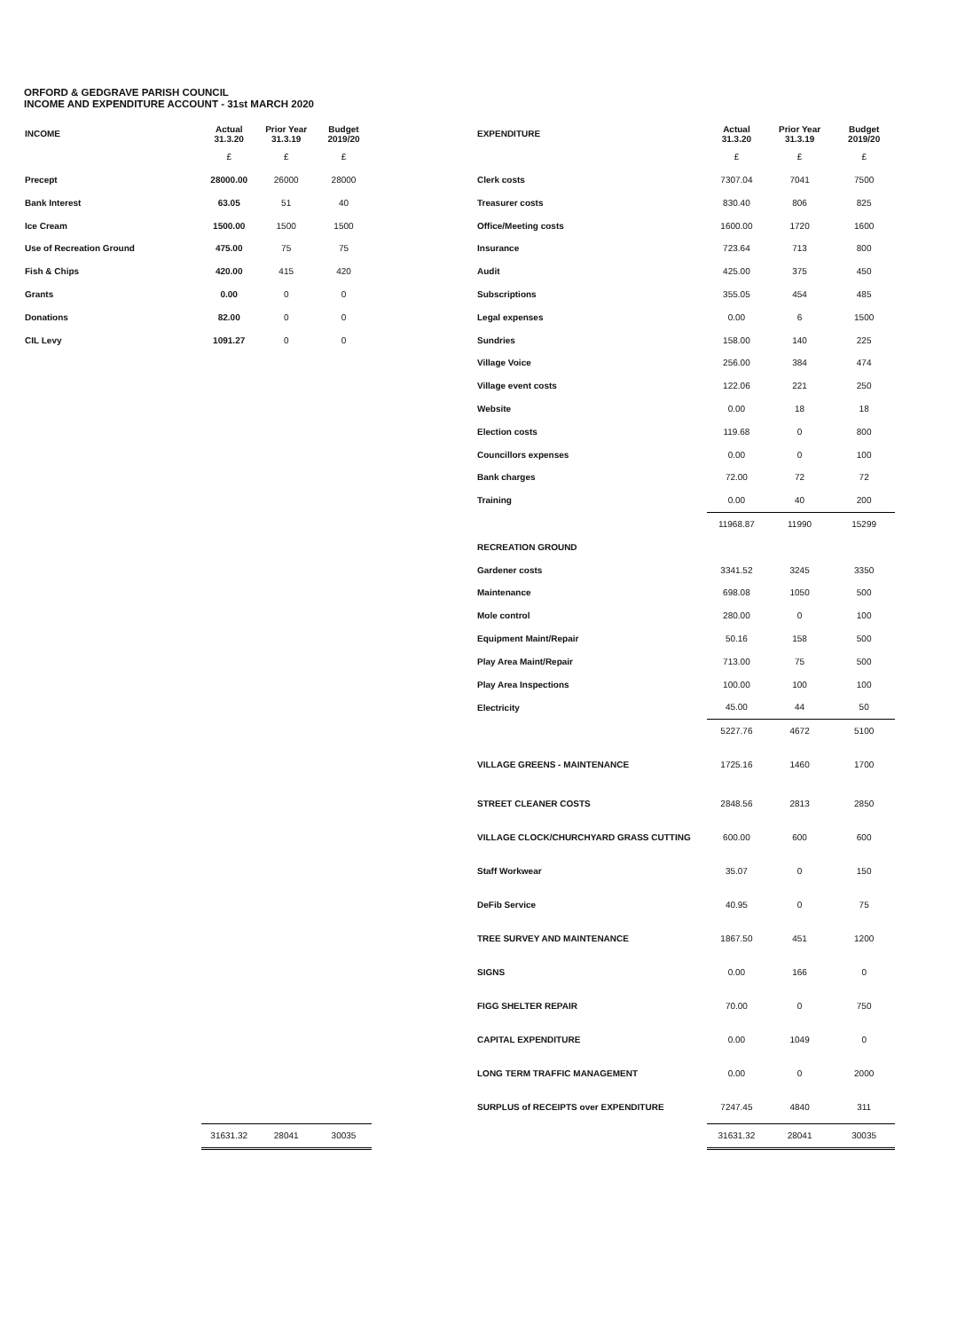ORFORD & GEDGRAVE PARISH COUNCIL
INCOME AND EXPENDITURE ACCOUNT - 31st MARCH 2020
| INCOME | Actual 31.3.20 | Prior Year 31.3.19 | Budget 2019/20 |
| --- | --- | --- | --- |
| | £ | £ | £ |
| Precept | 28000.00 | 26000 | 28000 |
| Bank Interest | 63.05 | 51 | 40 |
| Ice Cream | 1500.00 | 1500 | 1500 |
| Use of Recreation Ground | 475.00 | 75 | 75 |
| Fish & Chips | 420.00 | 415 | 420 |
| Grants | 0.00 | 0 | 0 |
| Donations | 82.00 | 0 | 0 |
| CIL Levy | 1091.27 | 0 | 0 |
| | 31631.32 | 28041 | 30035 |
| EXPENDITURE | Actual 31.3.20 | Prior Year 31.3.19 | Budget 2019/20 |
| --- | --- | --- | --- |
| | £ | £ | £ |
| Clerk costs | 7307.04 | 7041 | 7500 |
| Treasurer costs | 830.40 | 806 | 825 |
| Office/Meeting costs | 1600.00 | 1720 | 1600 |
| Insurance | 723.64 | 713 | 800 |
| Audit | 425.00 | 375 | 450 |
| Subscriptions | 355.05 | 454 | 485 |
| Legal expenses | 0.00 | 6 | 1500 |
| Sundries | 158.00 | 140 | 225 |
| Village Voice | 256.00 | 384 | 474 |
| Village event costs | 122.06 | 221 | 250 |
| Website | 0.00 | 18 | 18 |
| Election costs | 119.68 | 0 | 800 |
| Councillors expenses | 0.00 | 0 | 100 |
| Bank charges | 72.00 | 72 | 72 |
| Training | 0.00 | 40 | 200 |
| | 11968.87 | 11990 | 15299 |
| RECREATION GROUND | | | |
| Gardener costs | 3341.52 | 3245 | 3350 |
| Maintenance | 698.08 | 1050 | 500 |
| Mole control | 280.00 | 0 | 100 |
| Equipment Maint/Repair | 50.16 | 158 | 500 |
| Play Area Maint/Repair | 713.00 | 75 | 500 |
| Play Area Inspections | 100.00 | 100 | 100 |
| Electricity | 45.00 | 44 | 50 |
| | 5227.76 | 4672 | 5100 |
| VILLAGE GREENS - MAINTENANCE | 1725.16 | 1460 | 1700 |
| STREET CLEANER COSTS | 2848.56 | 2813 | 2850 |
| VILLAGE CLOCK/CHURCHYARD GRASS CUTTING | 600.00 | 600 | 600 |
| Staff Workwear | 35.07 | 0 | 150 |
| DeFib Service | 40.95 | 0 | 75 |
| TREE SURVEY AND MAINTENANCE | 1867.50 | 451 | 1200 |
| SIGNS | 0.00 | 166 | 0 |
| FIGG SHELTER REPAIR | 70.00 | 0 | 750 |
| CAPITAL EXPENDITURE | 0.00 | 1049 | 0 |
| LONG TERM TRAFFIC MANAGEMENT | 0.00 | 0 | 2000 |
| SURPLUS of RECEIPTS over EXPENDITURE | 7247.45 | 4840 | 311 |
| | 31631.32 | 28041 | 30035 |